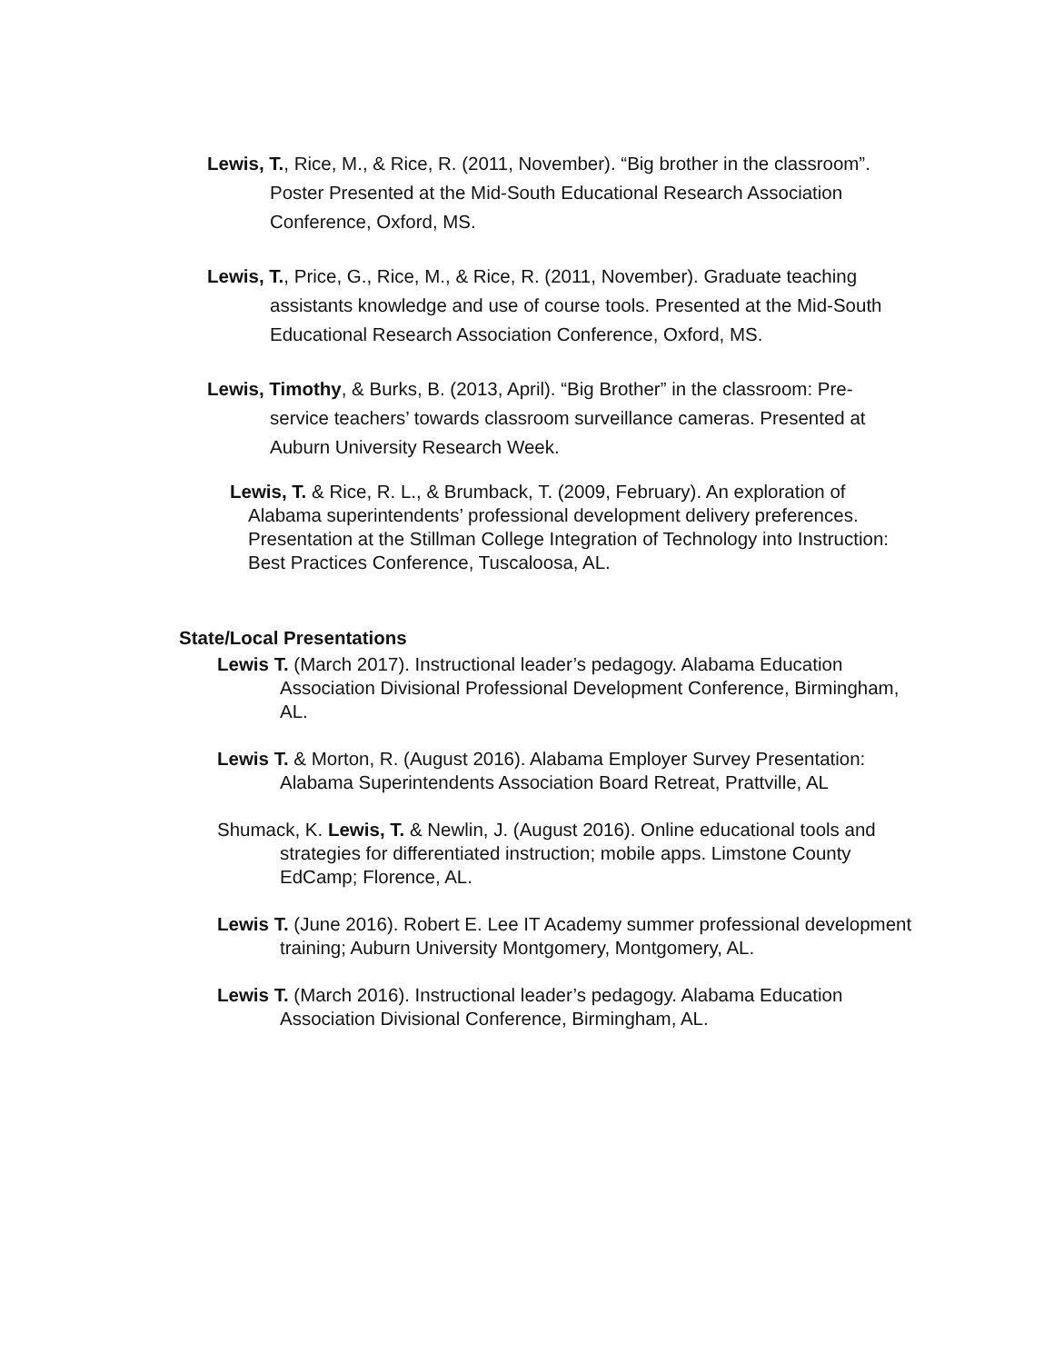Lewis, T., Rice, M., & Rice, R. (2011, November). “Big brother in the classroom”. Poster Presented at the Mid-South Educational Research Association Conference, Oxford, MS.
Lewis, T., Price, G., Rice, M., & Rice, R. (2011, November). Graduate teaching assistants knowledge and use of course tools. Presented at the Mid-South Educational Research Association Conference, Oxford, MS.
Lewis, Timothy, & Burks, B. (2013, April). “Big Brother” in the classroom: Pre-service teachers’ towards classroom surveillance cameras. Presented at Auburn University Research Week.
Lewis, T. & Rice, R. L., & Brumback, T. (2009, February). An exploration of Alabama superintendents’ professional development delivery preferences. Presentation at the Stillman College Integration of Technology into Instruction: Best Practices Conference, Tuscaloosa, AL.
State/Local Presentations
Lewis T. (March 2017). Instructional leader’s pedagogy. Alabama Education Association Divisional Professional Development Conference, Birmingham, AL.
Lewis T. & Morton, R. (August 2016). Alabama Employer Survey Presentation: Alabama Superintendents Association Board Retreat, Prattville, AL
Shumack, K. Lewis, T. & Newlin, J. (August 2016). Online educational tools and strategies for differentiated instruction; mobile apps. Limstone County EdCamp; Florence, AL.
Lewis T. (June 2016). Robert E. Lee IT Academy summer professional development training; Auburn University Montgomery, Montgomery, AL.
Lewis T. (March 2016). Instructional leader’s pedagogy. Alabama Education Association Divisional Conference, Birmingham, AL.